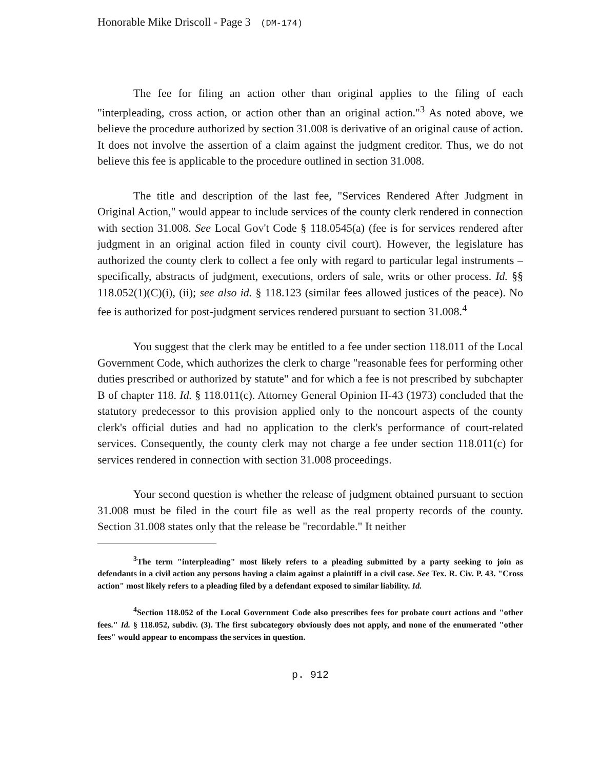Honorable Mike Driscoll - Page 3 (DM-174)
The fee for filing an action other than original applies to the filing of each "interpleading, cross action, or action other than an original action."<sup>3</sup> As noted above, we believe the procedure authorized by section 31.008 is derivative of an original cause of action. It does not involve the assertion of a claim against the judgment creditor. Thus, we do not believe this fee is applicable to the procedure outlined in section 31.008.
The title and description of the last fee, "Services Rendered After Judgment in Original Action," would appear to include services of the county clerk rendered in connection with section 31.008. See Local Gov't Code § 118.0545(a) (fee is for services rendered after judgment in an original action filed in county civil court). However, the legislature has authorized the county clerk to collect a fee only with regard to particular legal instruments – specifically, abstracts of judgment, executions, orders of sale, writs or other process. Id. §§ 118.052(1)(C)(i), (ii); see also id. § 118.123 (similar fees allowed justices of the peace). No fee is authorized for post-judgment services rendered pursuant to section 31.008.<sup>4</sup>
You suggest that the clerk may be entitled to a fee under section 118.011 of the Local Government Code, which authorizes the clerk to charge "reasonable fees for performing other duties prescribed or authorized by statute" and for which a fee is not prescribed by subchapter B of chapter 118. Id. § 118.011(c). Attorney General Opinion H-43 (1973) concluded that the statutory predecessor to this provision applied only to the noncourt aspects of the county clerk's official duties and had no application to the clerk's performance of court-related services. Consequently, the county clerk may not charge a fee under section 118.011(c) for services rendered in connection with section 31.008 proceedings.
Your second question is whether the release of judgment obtained pursuant to section 31.008 must be filed in the court file as well as the real property records of the county. Section 31.008 states only that the release be "recordable." It neither
<sup>3</sup> The term "interpleading" most likely refers to a pleading submitted by a party seeking to join as defendants in a civil action any persons having a claim against a plaintiff in a civil case. See Tex. R. Civ. P. 43. "Cross action" most likely refers to a pleading filed by a defendant exposed to similar liability. Id.
<sup>4</sup> Section 118.052 of the Local Government Code also prescribes fees for probate court actions and "other fees." Id. § 118.052, subdiv. (3). The first subcategory obviously does not apply, and none of the enumerated "other fees" would appear to encompass the services in question.
p. 912